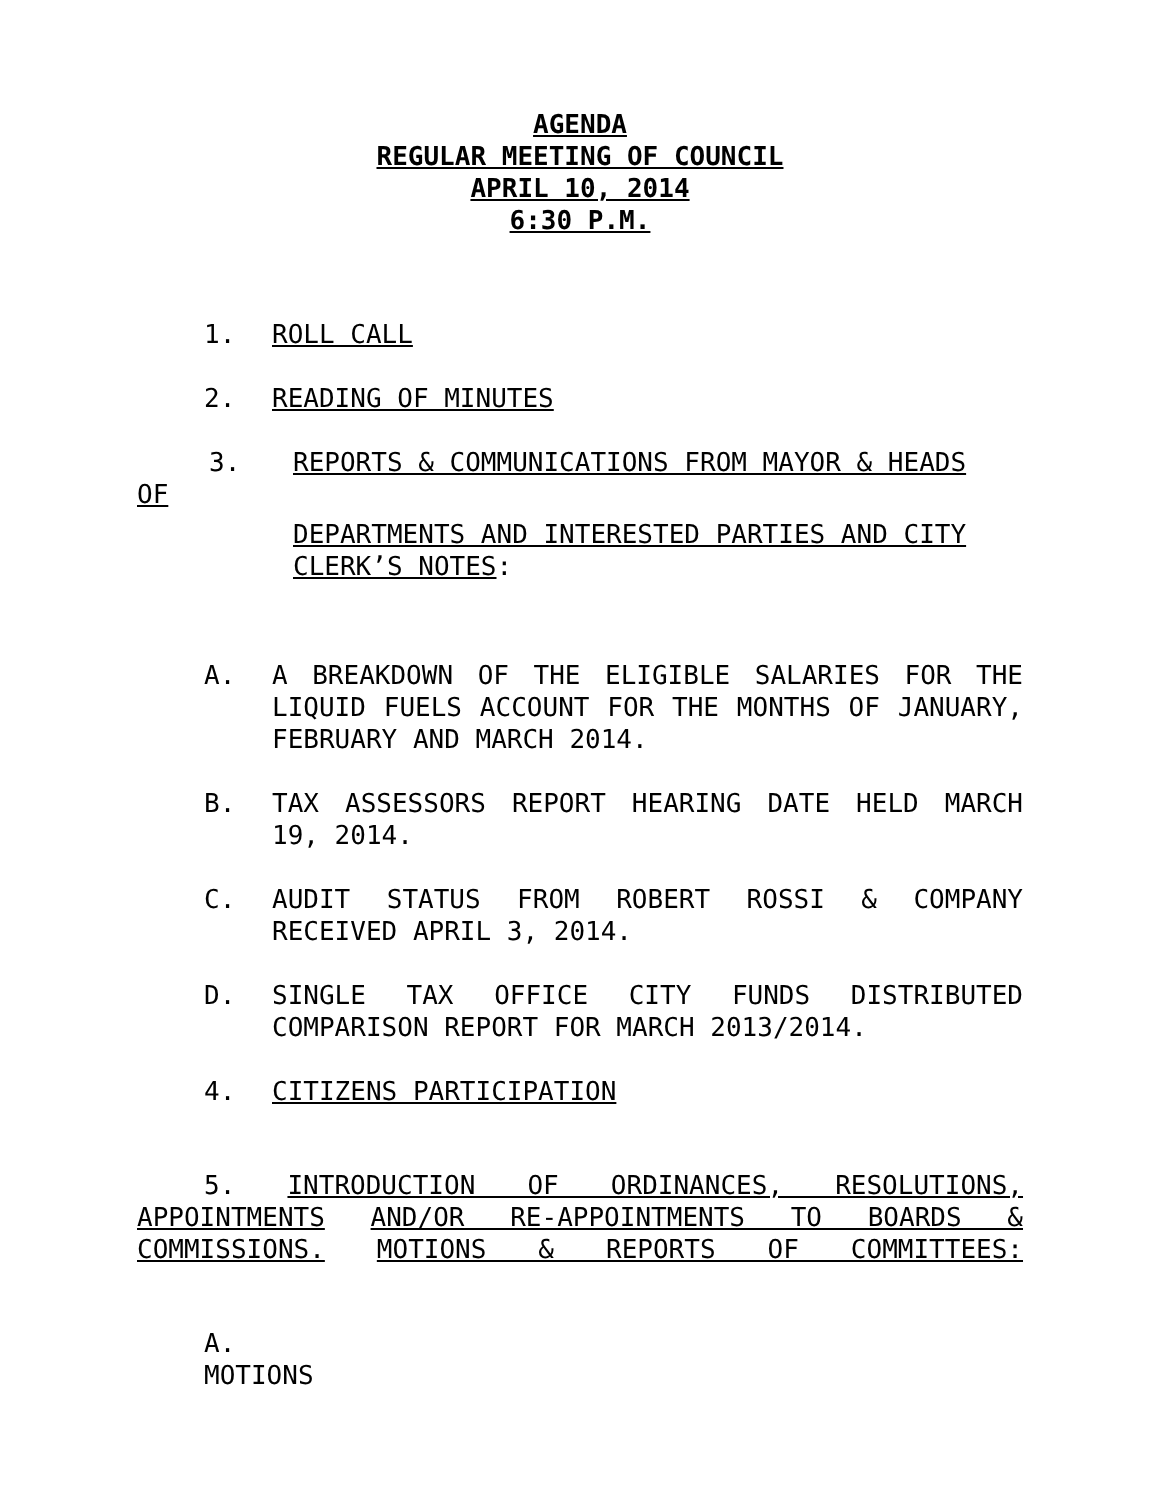AGENDA
REGULAR MEETING OF COUNCIL
APRIL 10, 2014
6:30 P.M.
1. ROLL CALL
2. READING OF MINUTES
3. REPORTS & COMMUNICATIONS FROM MAYOR & HEADS
OF
DEPARTMENTS AND INTERESTED PARTIES AND CITY CLERK’S NOTES:
A. A BREAKDOWN OF THE ELIGIBLE SALARIES FOR THE LIQUID FUELS ACCOUNT FOR THE MONTHS OF JANUARY, FEBRUARY AND MARCH 2014.
B. TAX ASSESSORS REPORT HEARING DATE HELD MARCH 19, 2014.
C. AUDIT STATUS FROM ROBERT ROSSI & COMPANY RECEIVED APRIL 3, 2014.
D. SINGLE TAX OFFICE CITY FUNDS DISTRIBUTED COMPARISON REPORT FOR MARCH 2013/2014.
4. CITIZENS PARTICIPATION
5. INTRODUCTION OF ORDINANCES, RESOLUTIONS,
APPOINTMENTS AND/OR RE-APPOINTMENTS TO BOARDS &
COMMISSIONS. MOTIONS & REPORTS OF COMMITTEES:
A.
MOTIONS